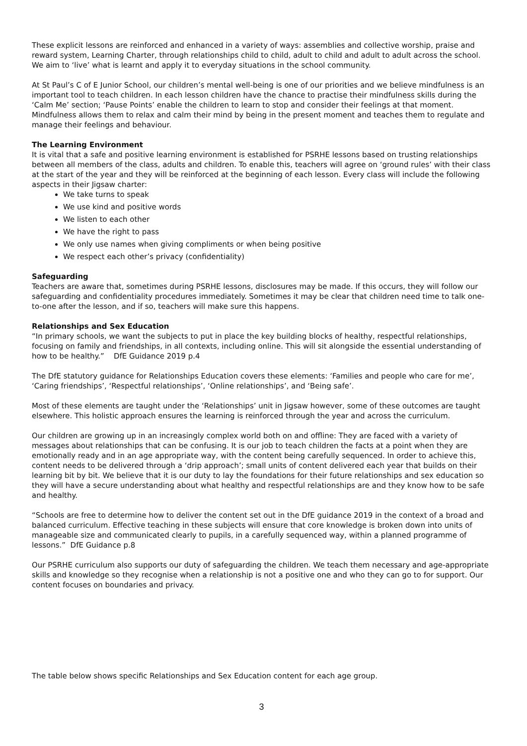These explicit lessons are reinforced and enhanced in a variety of ways: assemblies and collective worship, praise and reward system, Learning Charter, through relationships child to child, adult to child and adult to adult across the school. We aim to ‘live’ what is learnt and apply it to everyday situations in the school community.
At St Paul’s C of E Junior School, our children’s mental well-being is one of our priorities and we believe mindfulness is an important tool to teach children. In each lesson children have the chance to practise their mindfulness skills during the ‘Calm Me’ section; ‘Pause Points’ enable the children to learn to stop and consider their feelings at that moment. Mindfulness allows them to relax and calm their mind by being in the present moment and teaches them to regulate and manage their feelings and behaviour.
The Learning Environment
It is vital that a safe and positive learning environment is established for PSRHE lessons based on trusting relationships between all members of the class, adults and children. To enable this, teachers will agree on ‘ground rules’ with their class at the start of the year and they will be reinforced at the beginning of each lesson. Every class will include the following aspects in their Jigsaw charter:
We take turns to speak
We use kind and positive words
We listen to each other
We have the right to pass
We only use names when giving compliments or when being positive
We respect each other’s privacy (confidentiality)
Safeguarding
Teachers are aware that, sometimes during PSRHE lessons, disclosures may be made. If this occurs, they will follow our safeguarding and confidentiality procedures immediately. Sometimes it may be clear that children need time to talk one-to-one after the lesson, and if so, teachers will make sure this happens.
Relationships and Sex Education
“In primary schools, we want the subjects to put in place the key building blocks of healthy, respectful relationships, focusing on family and friendships, in all contexts, including online. This will sit alongside the essential understanding of how to be healthy.” DfE Guidance 2019 p.4
The DfE statutory guidance for Relationships Education covers these elements: ‘Families and people who care for me’, ‘Caring friendships’, ‘Respectful relationships’, ‘Online relationships’, and ‘Being safe’.
Most of these elements are taught under the ‘Relationships’ unit in Jigsaw however, some of these outcomes are taught elsewhere. This holistic approach ensures the learning is reinforced through the year and across the curriculum.
Our children are growing up in an increasingly complex world both on and offline: They are faced with a variety of messages about relationships that can be confusing. It is our job to teach children the facts at a point when they are emotionally ready and in an age appropriate way, with the content being carefully sequenced. In order to achieve this, content needs to be delivered through a ‘drip approach’; small units of content delivered each year that builds on their learning bit by bit. We believe that it is our duty to lay the foundations for their future relationships and sex education so they will have a secure understanding about what healthy and respectful relationships are and they know how to be safe and healthy.
“Schools are free to determine how to deliver the content set out in the DfE guidance 2019 in the context of a broad and balanced curriculum. Effective teaching in these subjects will ensure that core knowledge is broken down into units of manageable size and communicated clearly to pupils, in a carefully sequenced way, within a planned programme of lessons.” DfE Guidance p.8
Our PSRHE curriculum also supports our duty of safeguarding the children. We teach them necessary and age-appropriate skills and knowledge so they recognise when a relationship is not a positive one and who they can go to for support. Our content focuses on boundaries and privacy.
The table below shows specific Relationships and Sex Education content for each age group.
3